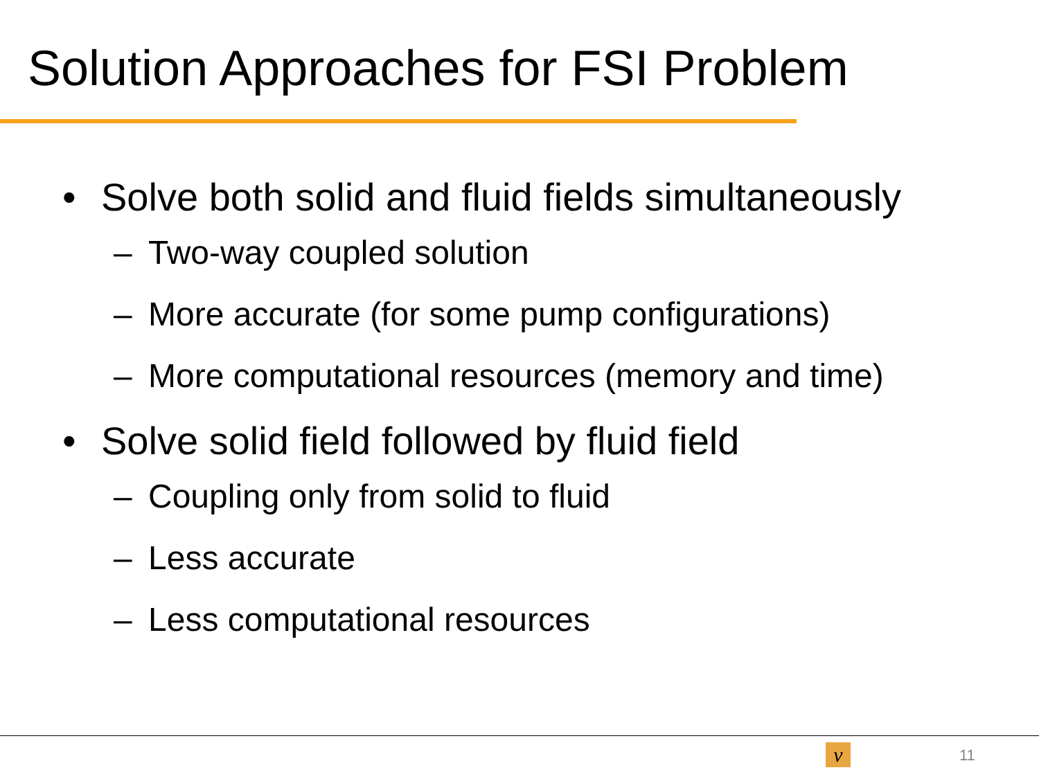Solution Approaches for FSI Problem
• Solve both solid and fluid fields simultaneously
– Two-way coupled solution
– More accurate (for some pump configurations)
– More computational resources (memory and time)
• Solve solid field followed by fluid field
– Coupling only from solid to fluid
– Less accurate
– Less computational resources
ν 11